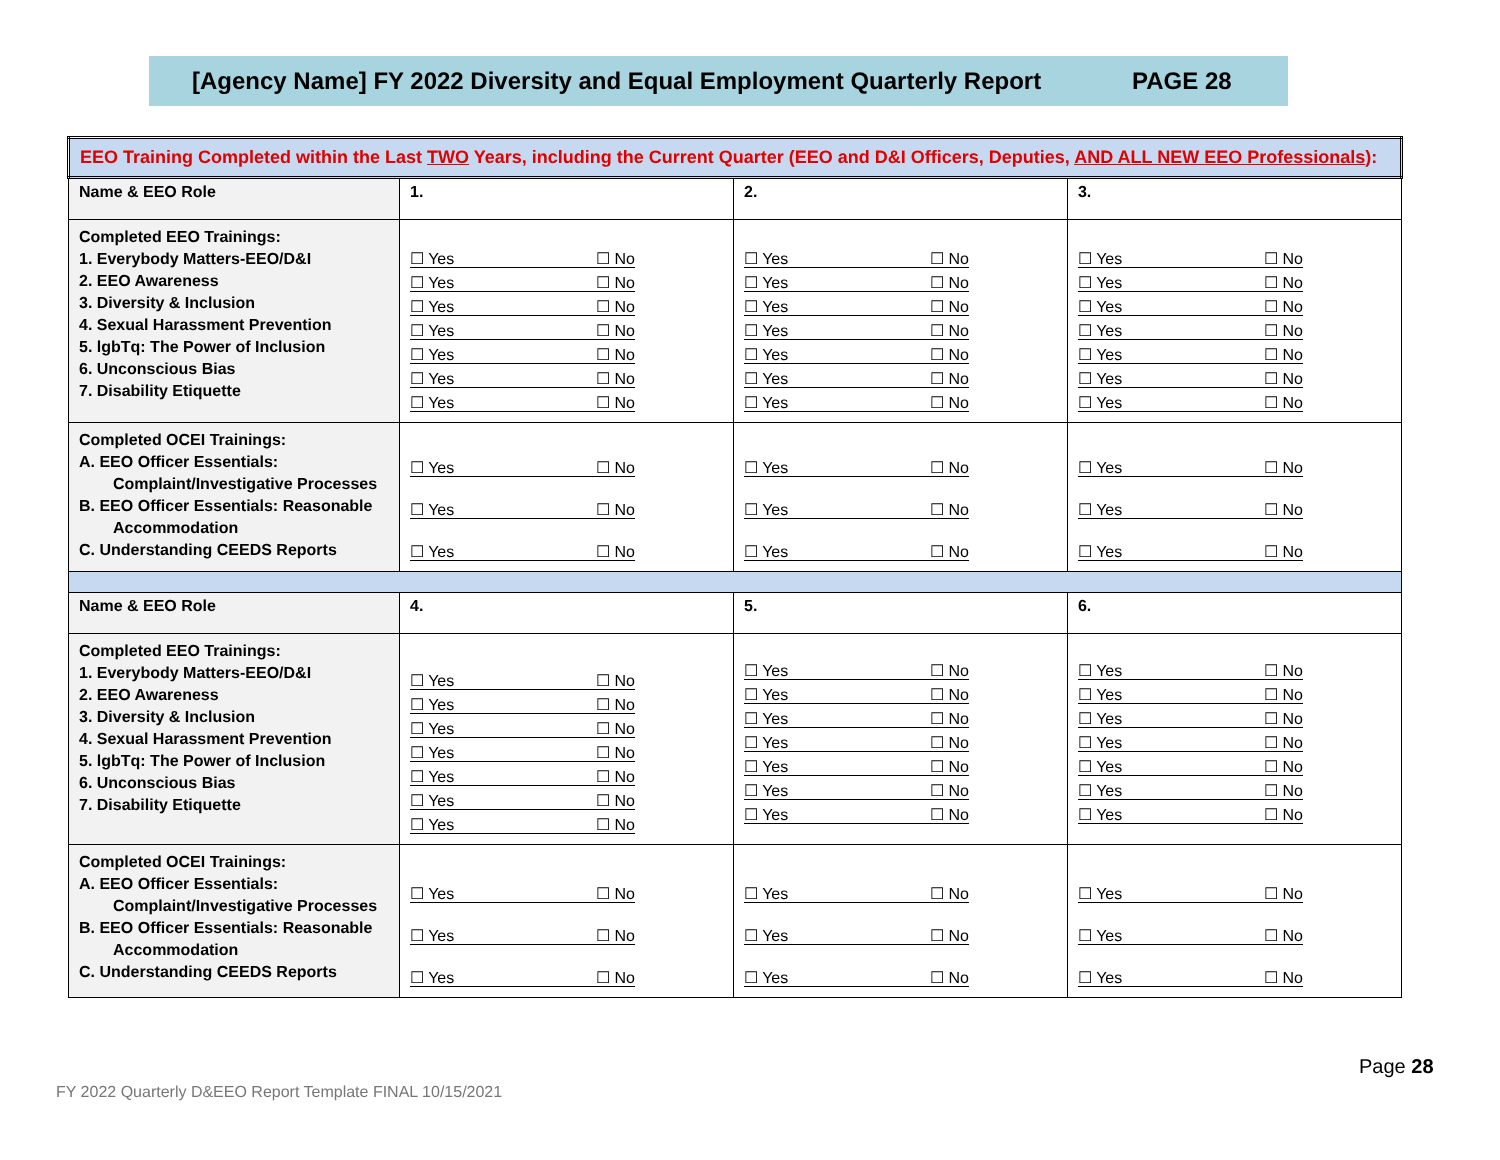[Agency Name] FY 2022 Diversity and Equal Employment Quarterly Report PAGE 28
| EEO Training Completed within the Last TWO Years, including the Current Quarter (EEO and D&I Officers, Deputies, AND ALL NEW EEO Professionals ): | | | |
| --- | --- | --- | --- |
| Name & EEO Role | 1. | 2. | 3. |
| Completed EEO Trainings: 1. Everybody Matters-EEO/D&I 2. EEO Awareness 3. Diversity & Inclusion 4. Sexual Harassment Prevention 5. lgbTq: The Power of Inclusion 6. Unconscious Bias 7. Disability Etiquette | ☐ Yes ☐ No ☐ Yes ☐ No ☐ Yes ☐ No ☐ Yes ☐ No ☐ Yes ☐ No ☐ Yes ☐ No ☐ Yes ☐ No | ☐ Yes ☐ No ☐ Yes ☐ No ☐ Yes ☐ No ☐ Yes ☐ No ☐ Yes ☐ No ☐ Yes ☐ No ☐ Yes ☐ No | ☐ Yes ☐ No ☐ Yes ☐ No ☐ Yes ☐ No ☐ Yes ☐ No ☐ Yes ☐ No ☐ Yes ☐ No ☐ Yes ☐ No |
| Completed OCEI Trainings: A. EEO Officer Essentials: Complaint/Investigative Processes B. EEO Officer Essentials: Reasonable Accommodation C. Understanding CEEDS Reports | ☐ Yes ☐ No ☐ Yes ☐ No ☐ Yes ☐ No | ☐ Yes ☐ No ☐ Yes ☐ No ☐ Yes ☐ No | ☐ Yes ☐ No ☐ Yes ☐ No ☐ Yes ☐ No |
| Name & EEO Role | 4. | 5. | 6. |
| Completed EEO Trainings: 1. Everybody Matters-EEO/D&I 2. EEO Awareness 3. Diversity & Inclusion 4. Sexual Harassment Prevention 5. lgbTq: The Power of Inclusion 6. Unconscious Bias 7. Disability Etiquette | ☐ Yes ☐ No ☐ Yes ☐ No ☐ Yes ☐ No ☐ Yes ☐ No ☐ Yes ☐ No ☐ Yes ☐ No ☐ Yes ☐ No | ☐ Yes ☐ No ☐ Yes ☐ No ☐ Yes ☐ No ☐ Yes ☐ No ☐ Yes ☐ No ☐ Yes ☐ No ☐ Yes ☐ No | ☐ Yes ☐ No ☐ Yes ☐ No ☐ Yes ☐ No ☐ Yes ☐ No ☐ Yes ☐ No ☐ Yes ☐ No ☐ Yes ☐ No |
| Completed OCEI Trainings: A. EEO Officer Essentials: Complaint/Investigative Processes B. EEO Officer Essentials: Reasonable Accommodation C. Understanding CEEDS Reports | ☐ Yes ☐ No ☐ Yes ☐ No ☐ Yes ☐ No | ☐ Yes ☐ No ☐ Yes ☐ No ☐ Yes ☐ No | ☐ Yes ☐ No ☐ Yes ☐ No ☐ Yes ☐ No |
Page 28
FY 2022 Quarterly D&EEO Report Template FINAL 10/15/2021